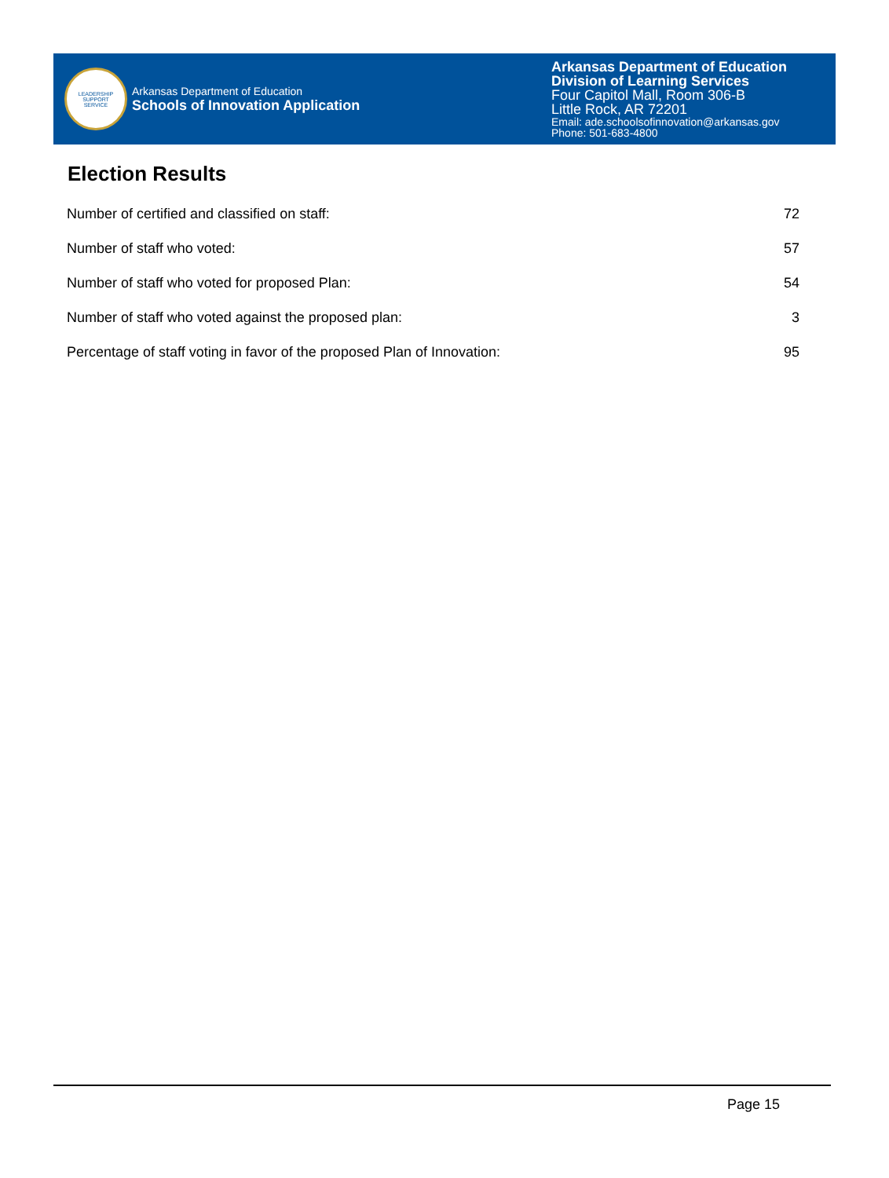LEADERSHIP
SUPPORT
SERVICE
Arkansas Department of Education
Schools of Innovation Application
Arkansas Department of Education
Division of Learning Services
Four Capitol Mall, Room 306-B
Little Rock, AR 72201
Email: ade.schoolsofinnovation@arkansas.gov
Phone: 501-683-4800
Election Results
| Number of certified and classified on staff: | 72 |
| Number of staff who voted: | 57 |
| Number of staff who voted for proposed Plan: | 54 |
| Number of staff who voted against the proposed plan: | 3 |
| Percentage of staff voting in favor of the proposed Plan of Innovation: | 95 |
Page 15